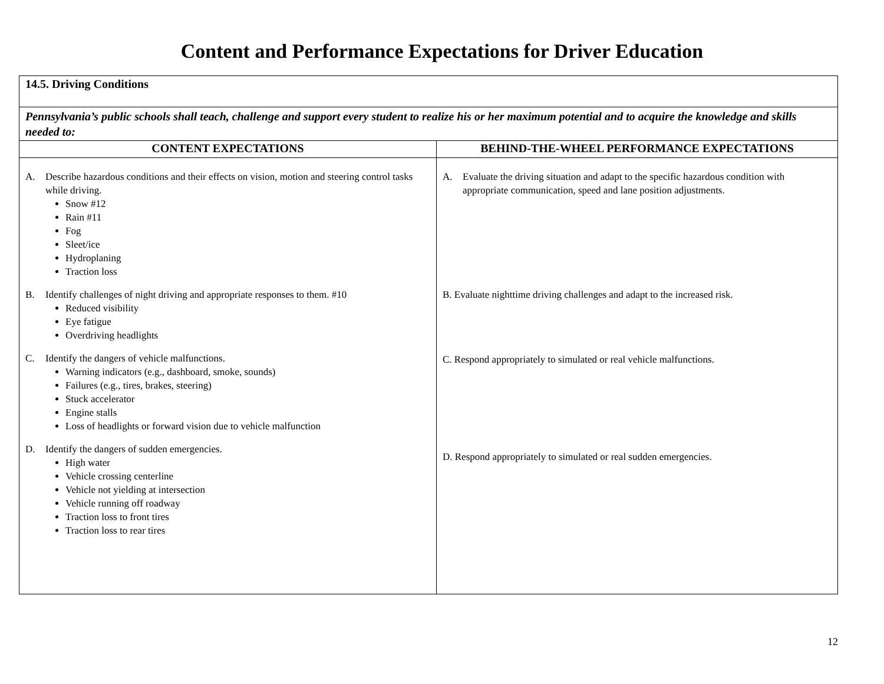Content and Performance Expectations for Driver Education
| 14.5. Driving Conditions | |
| Pennsylvania’s public schools shall teach, challenge and support every student to realize his or her maximum potential and to acquire the knowledge and skills needed to: | |
| CONTENT EXPECTATIONS | BEHIND-THE-WHEEL PERFORMANCE EXPECTATIONS |
| A. Describe hazardous conditions and their effects on vision, motion and steering control tasks while driving. Snow #12 Rain #11 Fog Sleet/ice Hydroplaning Traction loss B. Identify challenges of night driving and appropriate responses to them. #10 Reduced visibility Eye fatigue Overdriving headlights C. Identify the dangers of vehicle malfunctions. Warning indicators (e.g., dashboard, smoke, sounds) Failures (e.g., tires, brakes, steering) Stuck accelerator Engine stalls Loss of headlights or forward vision due to vehicle malfunction D. Identify the dangers of sudden emergencies. High water Vehicle crossing centerline Vehicle not yielding at intersection Vehicle running off roadway Traction loss to front tires Traction loss to rear tires | A. Evaluate the driving situation and adapt to the specific hazardous condition with appropriate communication, speed and lane position adjustments. B. Evaluate nighttime driving challenges and adapt to the increased risk. C. Respond appropriately to simulated or real vehicle malfunctions. D. Respond appropriately to simulated or real sudden emergencies. |
12